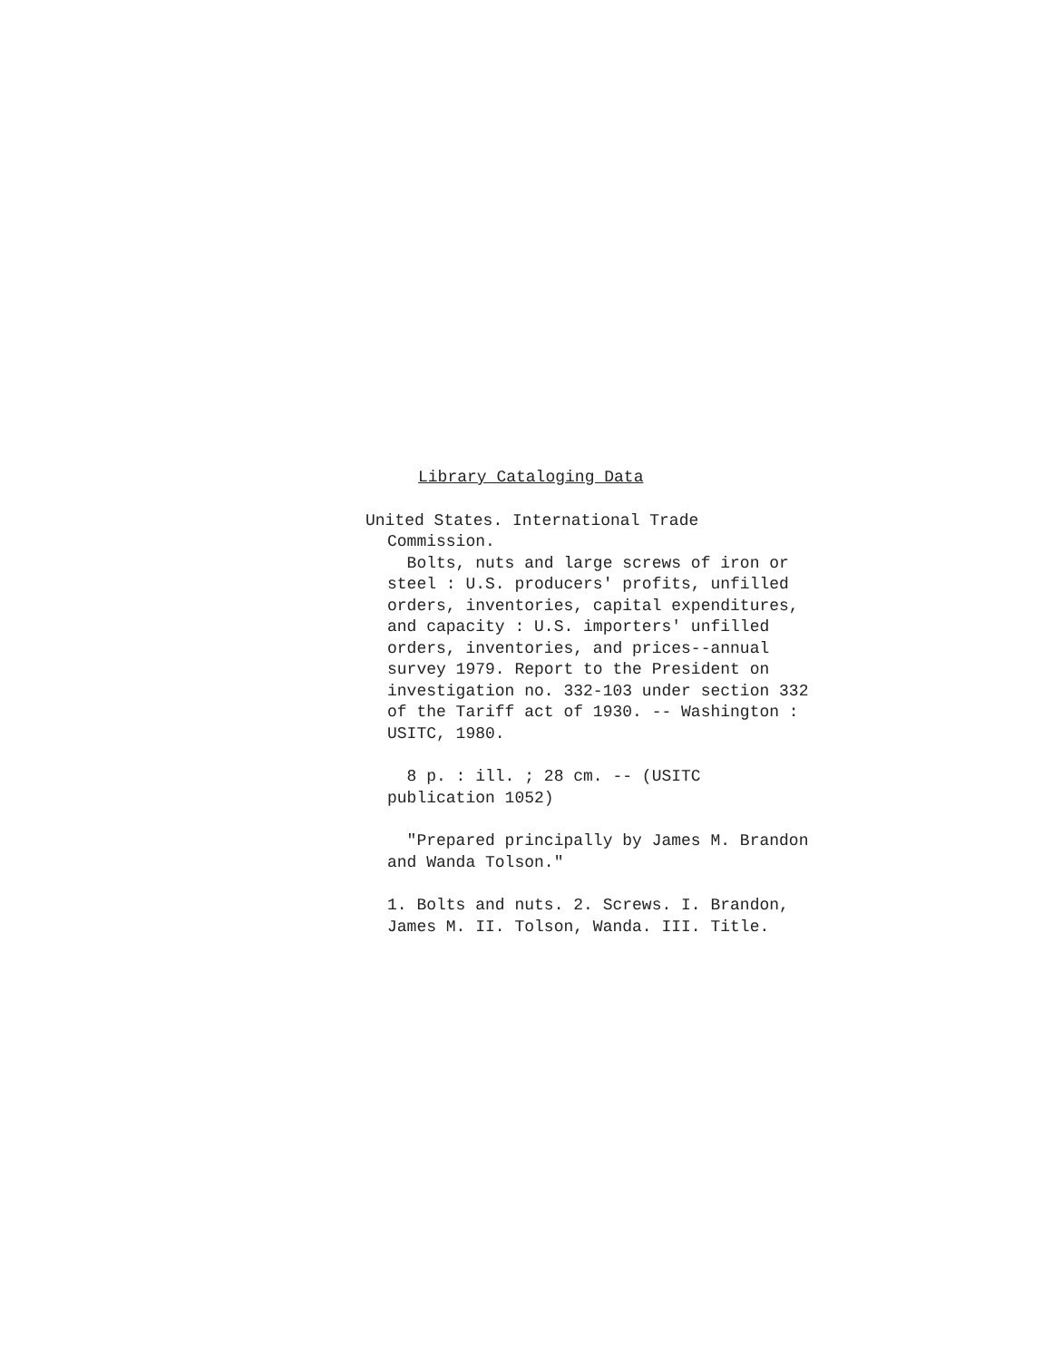Library Cataloging Data
United States. International Trade
Commission.
Bolts, nuts and large screws of iron or
steel : U.S. producers' profits, unfilled
orders, inventories, capital expenditures,
and capacity : U.S. importers' unfilled
orders, inventories, and prices--annual
survey 1979. Report to the President on
investigation no. 332-103 under section 332
of the Tariff act of 1930. -- Washington :
USITC, 1980.
8 p. : ill. ; 28 cm. -- (USITC
publication 1052)
"Prepared principally by James M. Brandon
and Wanda Tolson."
1. Bolts and nuts. 2. Screws. I. Brandon,
James M. II. Tolson, Wanda. III. Title.